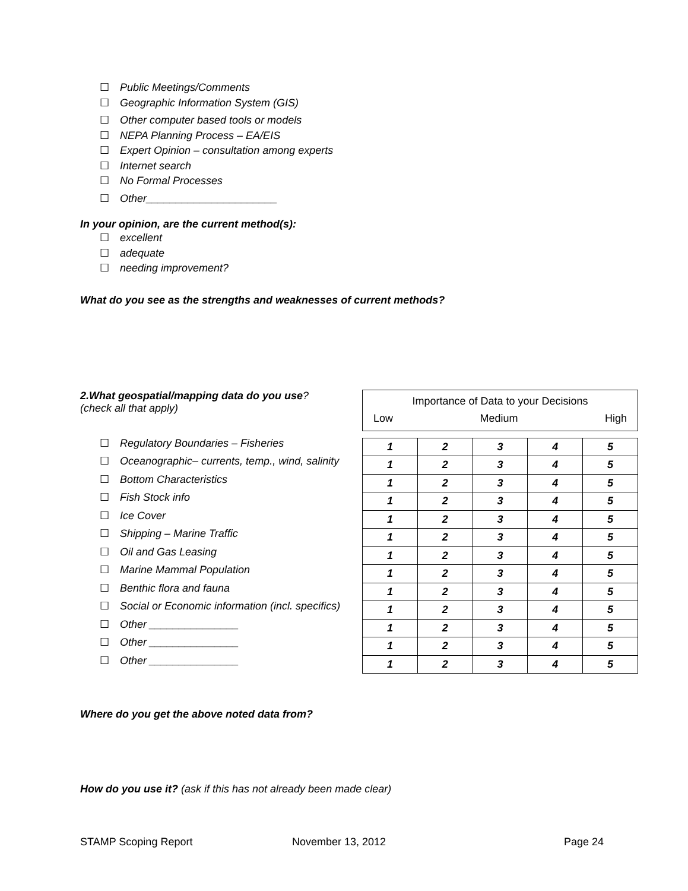☐ Public Meetings/Comments
☐ Geographic Information System (GIS)
☐ Other computer based tools or models
☐ NEPA Planning Process – EA/EIS
☐ Expert Opinion – consultation among experts
☐ Internet search
☐ No Formal Processes
☐ Other______________________
In your opinion, are the current method(s):
☐ excellent
☐ adequate
☐ needing improvement?
What do you see as the strengths and weaknesses of current methods?
2.What geospatial/mapping data do you use?
(check all that apply)
☐ Regulatory Boundaries – Fisheries
☐ Oceanographic– currents, temp., wind, salinity
☐ Bottom Characteristics
☐ Fish Stock info
☐ Ice Cover
☐ Shipping – Marine Traffic
☐ Oil and Gas Leasing
☐ Marine Mammal Population
☐ Benthic flora and fauna
☐ Social or Economic information (incl. specifics)
☐ Other _______________
☐ Other _______________
☐ Other _______________
Importance of Data to your Decisions
Low Medium High
| 1 | 2 | 3 | 4 | 5 |
| 1 | 2 | 3 | 4 | 5 |
| 1 | 2 | 3 | 4 | 5 |
| 1 | 2 | 3 | 4 | 5 |
| 1 | 2 | 3 | 4 | 5 |
| 1 | 2 | 3 | 4 | 5 |
| 1 | 2 | 3 | 4 | 5 |
| 1 | 2 | 3 | 4 | 5 |
| 1 | 2 | 3 | 4 | 5 |
| 1 | 2 | 3 | 4 | 5 |
| 1 | 2 | 3 | 4 | 5 |
| 1 | 2 | 3 | 4 | 5 |
| 1 | 2 | 3 | 4 | 5 |
Where do you get the above noted data from?
How do you use it? (ask if this has not already been made clear)
STAMP Scoping Report November 13, 2012 Page 24